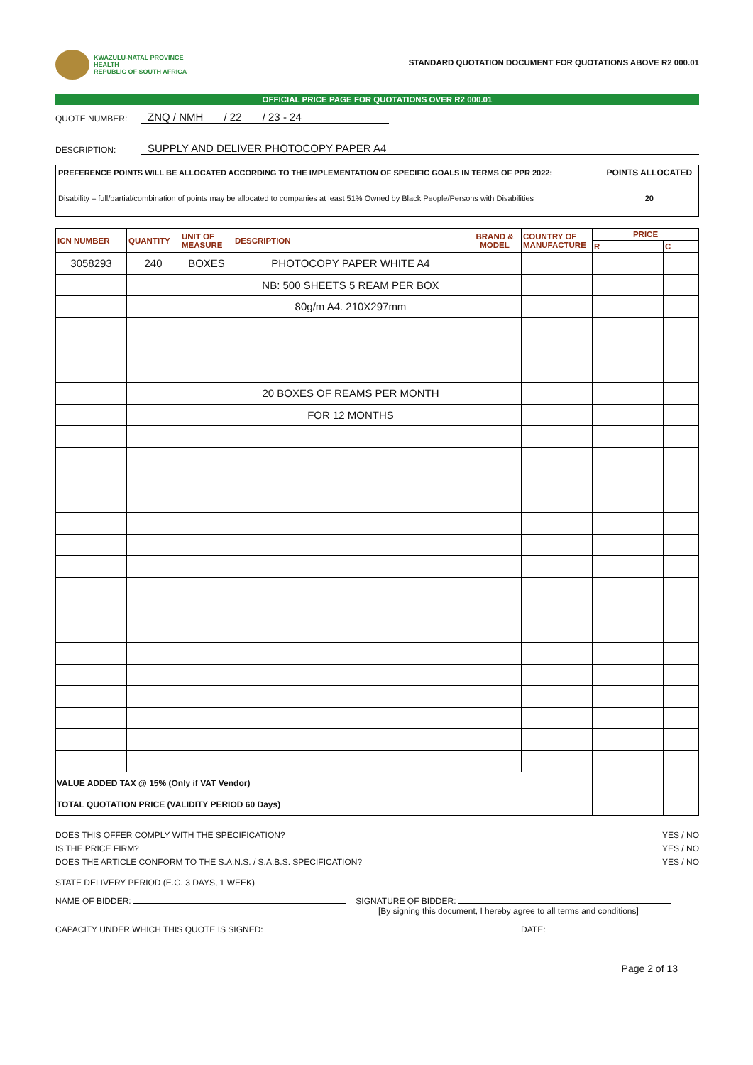KWAZULU-NATAL PROVINCE
HEALTH
REPUBLIC OF SOUTH AFRICA
STANDARD QUOTATION DOCUMENT FOR QUOTATIONS ABOVE R2 000.01
OFFICIAL PRICE PAGE FOR QUOTATIONS OVER R2 000.01
QUOTE NUMBER: ZNQ / NMH / 22 / 23 - 24
DESCRIPTION: SUPPLY AND DELIVER PHOTOCOPY PAPER A4
| PREFERENCE POINTS WILL BE ALLOCATED ACCORDING TO THE IMPLEMENTATION OF SPECIFIC GOALS IN TERMS OF PPR 2022: | POINTS ALLOCATED |
| Disability – full/partial/combination of points may be allocated to companies at least 51% Owned by Black People/Persons with Disabilities | 20 |
| ICN NUMBER | QUANTITY | UNIT OF MEASURE | DESCRIPTION | BRAND & MODEL | COUNTRY OF MANUFACTURE | PRICE | |
| --- | --- | --- | --- | --- | --- | --- | --- |
| | | | | | | R | C |
| 3058293 | 240 | BOXES | PHOTOCOPY PAPER WHITE A4 | | | | |
| | | | NB: 500 SHEETS 5 REAM PER BOX | | | | |
| | | | 80g/m A4. 210X297mm | | | | |
| | | | 20 BOXES OF REAMS PER MONTH | | | | |
| | | | FOR 12 MONTHS | | | | |
| VALUE ADDED TAX @ 15% (Only if VAT Vendor) | | | | | | | |
| TOTAL QUOTATION PRICE (VALIDITY PERIOD 60 Days) | | | | | | | |
DOES THIS OFFER COMPLY WITH THE SPECIFICATION?
IS THE PRICE FIRM?
DOES THE ARTICLE CONFORM TO THE S.A.N.S. / S.A.B.S. SPECIFICATION?
YES / NO
YES / NO
YES / NO
STATE DELIVERY PERIOD (E.G. 3 DAYS, 1 WEEK)
NAME OF BIDDER: SIGNATURE OF BIDDER:
[By signing this document, I hereby agree to all terms and conditions]
CAPACITY UNDER WHICH THIS QUOTE IS SIGNED: DATE:
Page 2 of 13